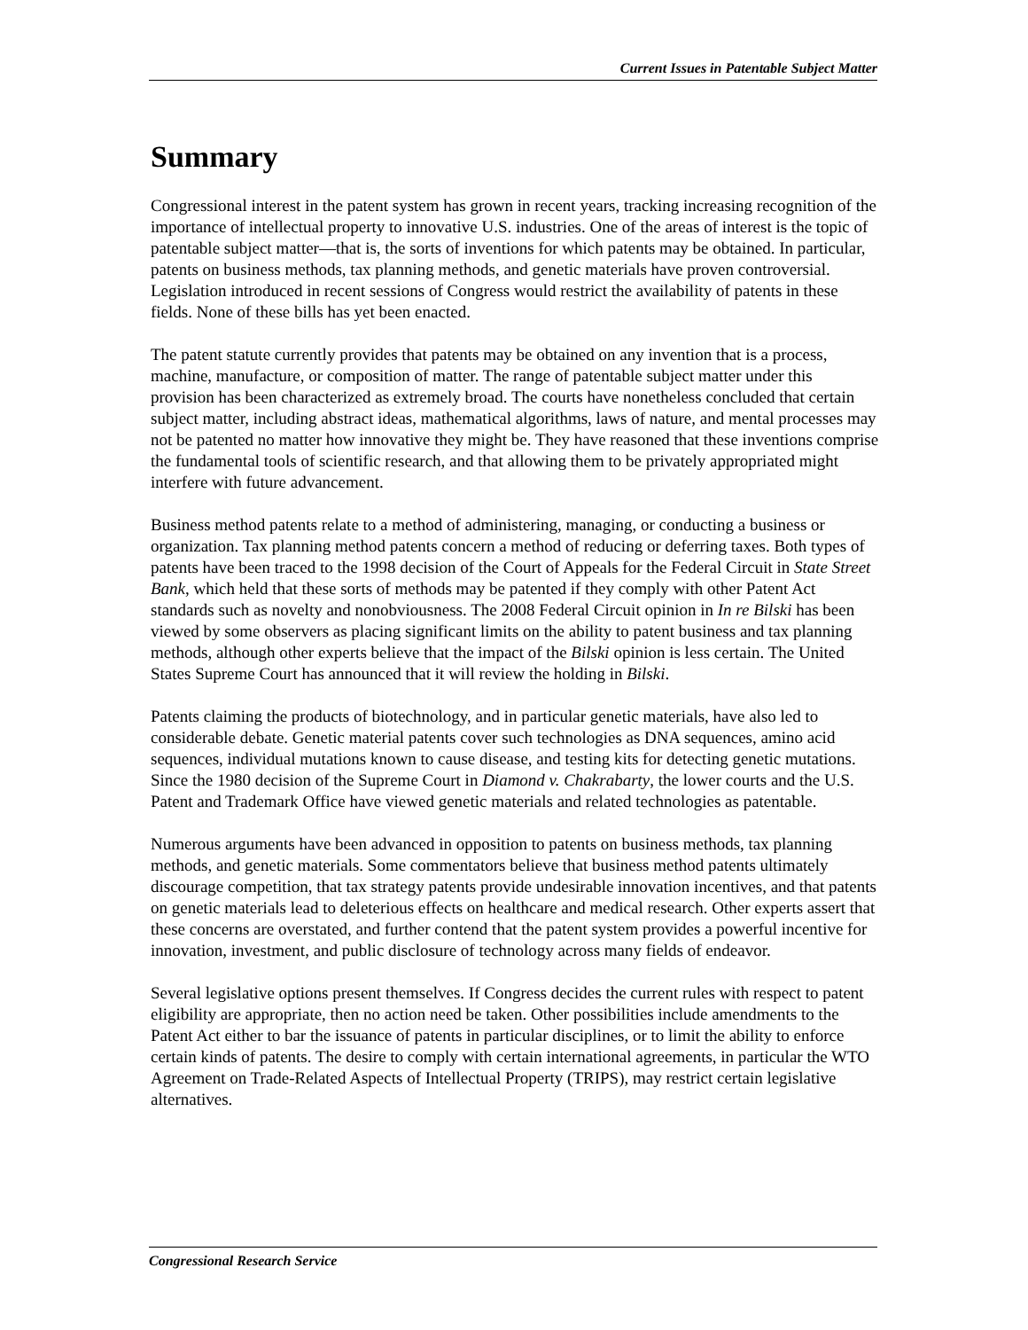Current Issues in Patentable Subject Matter
Summary
Congressional interest in the patent system has grown in recent years, tracking increasing recognition of the importance of intellectual property to innovative U.S. industries. One of the areas of interest is the topic of patentable subject matter—that is, the sorts of inventions for which patents may be obtained. In particular, patents on business methods, tax planning methods, and genetic materials have proven controversial. Legislation introduced in recent sessions of Congress would restrict the availability of patents in these fields. None of these bills has yet been enacted.
The patent statute currently provides that patents may be obtained on any invention that is a process, machine, manufacture, or composition of matter. The range of patentable subject matter under this provision has been characterized as extremely broad. The courts have nonetheless concluded that certain subject matter, including abstract ideas, mathematical algorithms, laws of nature, and mental processes may not be patented no matter how innovative they might be. They have reasoned that these inventions comprise the fundamental tools of scientific research, and that allowing them to be privately appropriated might interfere with future advancement.
Business method patents relate to a method of administering, managing, or conducting a business or organization. Tax planning method patents concern a method of reducing or deferring taxes. Both types of patents have been traced to the 1998 decision of the Court of Appeals for the Federal Circuit in State Street Bank, which held that these sorts of methods may be patented if they comply with other Patent Act standards such as novelty and nonobviousness. The 2008 Federal Circuit opinion in In re Bilski has been viewed by some observers as placing significant limits on the ability to patent business and tax planning methods, although other experts believe that the impact of the Bilski opinion is less certain. The United States Supreme Court has announced that it will review the holding in Bilski.
Patents claiming the products of biotechnology, and in particular genetic materials, have also led to considerable debate. Genetic material patents cover such technologies as DNA sequences, amino acid sequences, individual mutations known to cause disease, and testing kits for detecting genetic mutations. Since the 1980 decision of the Supreme Court in Diamond v. Chakrabarty, the lower courts and the U.S. Patent and Trademark Office have viewed genetic materials and related technologies as patentable.
Numerous arguments have been advanced in opposition to patents on business methods, tax planning methods, and genetic materials. Some commentators believe that business method patents ultimately discourage competition, that tax strategy patents provide undesirable innovation incentives, and that patents on genetic materials lead to deleterious effects on healthcare and medical research. Other experts assert that these concerns are overstated, and further contend that the patent system provides a powerful incentive for innovation, investment, and public disclosure of technology across many fields of endeavor.
Several legislative options present themselves. If Congress decides the current rules with respect to patent eligibility are appropriate, then no action need be taken. Other possibilities include amendments to the Patent Act either to bar the issuance of patents in particular disciplines, or to limit the ability to enforce certain kinds of patents. The desire to comply with certain international agreements, in particular the WTO Agreement on Trade-Related Aspects of Intellectual Property (TRIPS), may restrict certain legislative alternatives.
Congressional Research Service